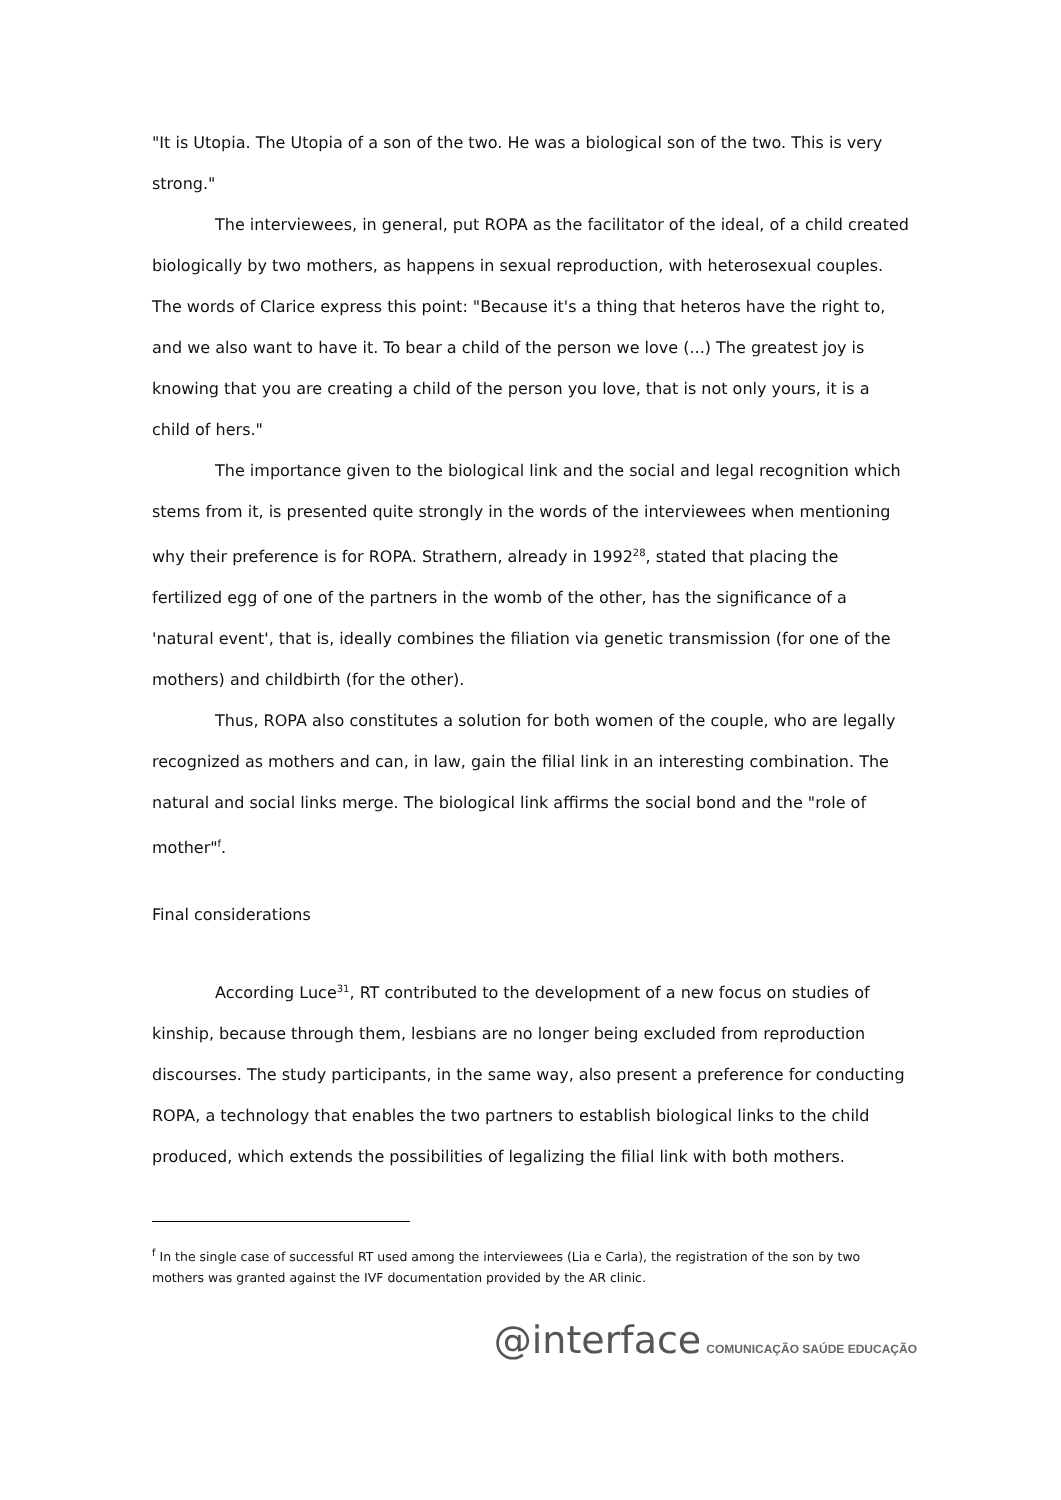"It is Utopia. The Utopia of a son of the two. He was a biological son of the two. This is very strong."
The interviewees, in general, put ROPA as the facilitator of the ideal, of a child created biologically by two mothers, as happens in sexual reproduction, with heterosexual couples. The words of Clarice express this point: "Because it's a thing that heteros have the right to, and we also want to have it. To bear a child of the person we love (...) The greatest joy is knowing that you are creating a child of the person you love, that is not only yours, it is a child of hers."
The importance given to the biological link and the social and legal recognition which stems from it, is presented quite strongly in the words of the interviewees when mentioning why their preference is for ROPA. Strathern, already in 1992<sup>28</sup>, stated that placing the fertilized egg of one of the partners in the womb of the other, has the significance of a 'natural event', that is, ideally combines the filiation via genetic transmission (for one of the mothers) and childbirth (for the other).
Thus, ROPA also constitutes a solution for both women of the couple, who are legally recognized as mothers and can, in law, gain the filial link in an interesting combination. The natural and social links merge. The biological link affirms the social bond and the "role of mother"<sup>f</sup>.
Final considerations
According Luce<sup>31</sup>, RT contributed to the development of a new focus on studies of kinship, because through them, lesbians are no longer being excluded from reproduction discourses. The study participants, in the same way, also present a preference for conducting ROPA, a technology that enables the two partners to establish biological links to the child produced, which extends the possibilities of legalizing the filial link with both mothers.
<sup>f</sup> In the single case of successful RT used among the interviewees (Lia e Carla), the registration of the son by two mothers was granted against the IVF documentation provided by the AR clinic.
@interface COMUNICAÇÃO SAÚDE EDUCAÇÃO